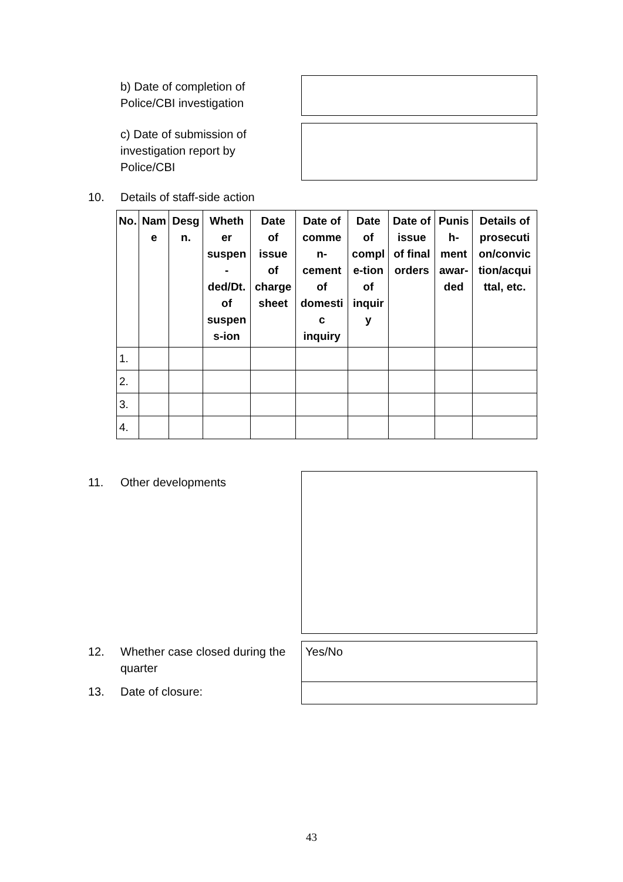b) Date of completion of
Police/CBI investigation
c) Date of submission of
investigation report by
Police/CBI
10. Details of staff-side action
| No. | Nam e | Desg n. | Wheth er suspen - ded/Dt. of suspen s-ion | Date of issue of charge sheet | Date of comme n- cement of domesti c inquiry | Date of compl e-tion of inquir y | Date of issue of final orders | Punis h- ment awar- ded | Details of prosecuti on/convic tion/acqui ttal, etc. |
| --- | --- | --- | --- | --- | --- | --- | --- | --- | --- |
| 1. | | | | | | | | | |
| 2. | | | | | | | | | |
| 3. | | | | | | | | | |
| 4. | | | | | | | | | |
11. Other developments
12.
Whether case closed during the
quarter
Yes/No
13. Date of closure:
43